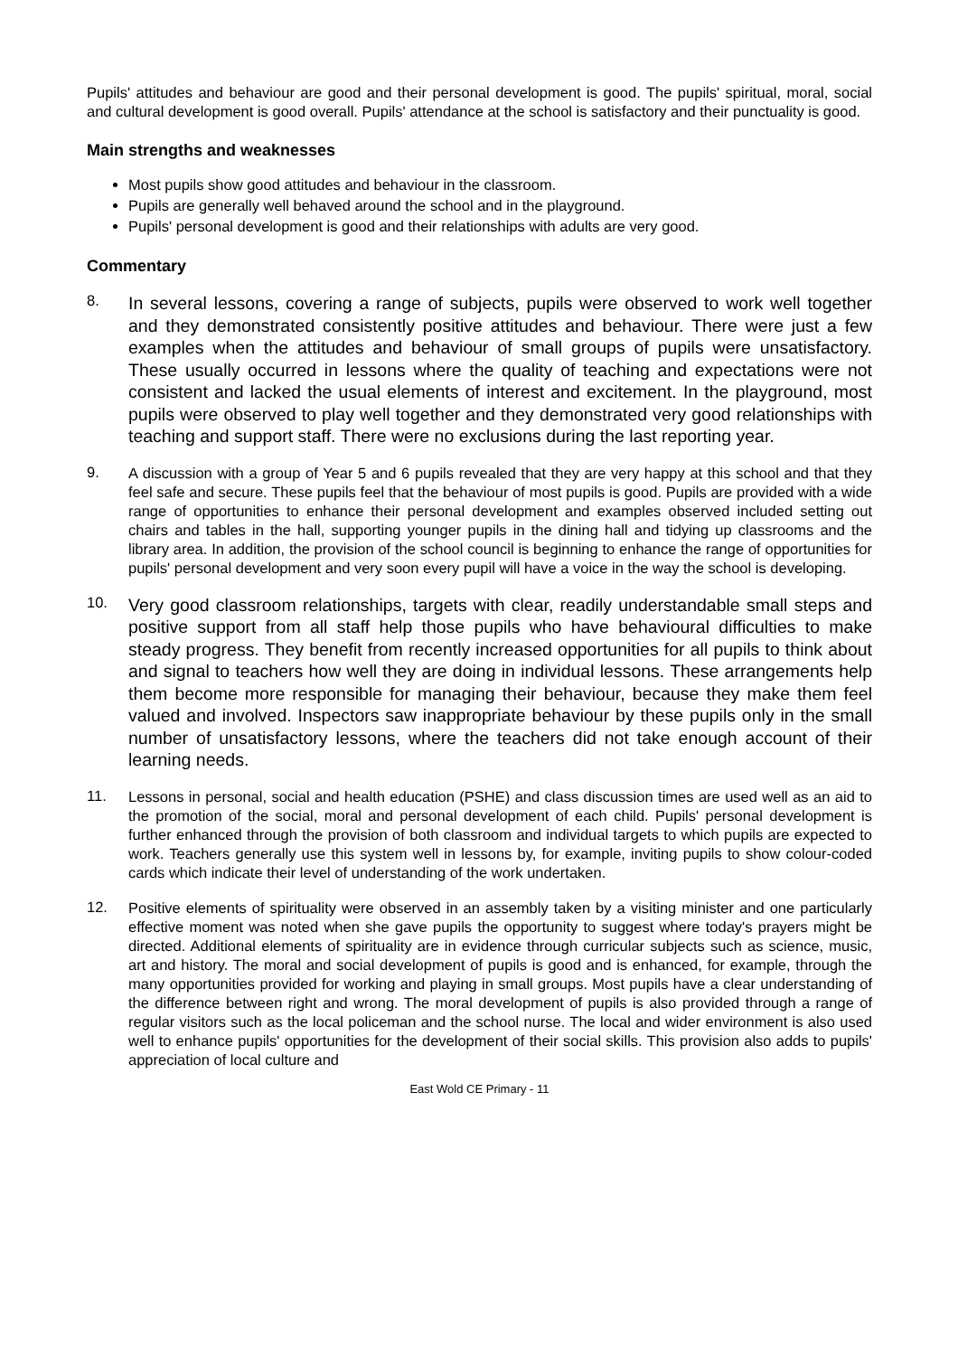Pupils' attitudes and behaviour are good and their personal development is good. The pupils' spiritual, moral, social and cultural development is good overall. Pupils' attendance at the school is satisfactory and their punctuality is good.
Main strengths and weaknesses
Most pupils show good attitudes and behaviour in the classroom.
Pupils are generally well behaved around the school and in the playground.
Pupils' personal development is good and their relationships with adults are very good.
Commentary
8.
In several lessons, covering a range of subjects, pupils were observed to work well together and they demonstrated consistently positive attitudes and behaviour. There were just a few examples when the attitudes and behaviour of small groups of pupils were unsatisfactory. These usually occurred in lessons where the quality of teaching and expectations were not consistent and lacked the usual elements of interest and excitement. In the playground, most pupils were observed to play well together and they demonstrated very good relationships with teaching and support staff. There were no exclusions during the last reporting year.
9.
A discussion with a group of Year 5 and 6 pupils revealed that they are very happy at this school and that they feel safe and secure. These pupils feel that the behaviour of most pupils is good. Pupils are provided with a wide range of opportunities to enhance their personal development and examples observed included setting out chairs and tables in the hall, supporting younger pupils in the dining hall and tidying up classrooms and the library area. In addition, the provision of the school council is beginning to enhance the range of opportunities for pupils' personal development and very soon every pupil will have a voice in the way the school is developing.
10.
Very good classroom relationships, targets with clear, readily understandable small steps and positive support from all staff help those pupils who have behavioural difficulties to make steady progress. They benefit from recently increased opportunities for all pupils to think about and signal to teachers how well they are doing in individual lessons. These arrangements help them become more responsible for managing their behaviour, because they make them feel valued and involved. Inspectors saw inappropriate behaviour by these pupils only in the small number of unsatisfactory lessons, where the teachers did not take enough account of their learning needs.
11.
Lessons in personal, social and health education (PSHE) and class discussion times are used well as an aid to the promotion of the social, moral and personal development of each child. Pupils' personal development is further enhanced through the provision of both classroom and individual targets to which pupils are expected to work. Teachers generally use this system well in lessons by, for example, inviting pupils to show colour-coded cards which indicate their level of understanding of the work undertaken.
12.
Positive elements of spirituality were observed in an assembly taken by a visiting minister and one particularly effective moment was noted when she gave pupils the opportunity to suggest where today's prayers might be directed. Additional elements of spirituality are in evidence through curricular subjects such as science, music, art and history. The moral and social development of pupils is good and is enhanced, for example, through the many opportunities provided for working and playing in small groups. Most pupils have a clear understanding of the difference between right and wrong. The moral development of pupils is also provided through a range of regular visitors such as the local policeman and the school nurse. The local and wider environment is also used well to enhance pupils' opportunities for the development of their social skills. This provision also adds to pupils' appreciation of local culture and
East Wold CE Primary - 11